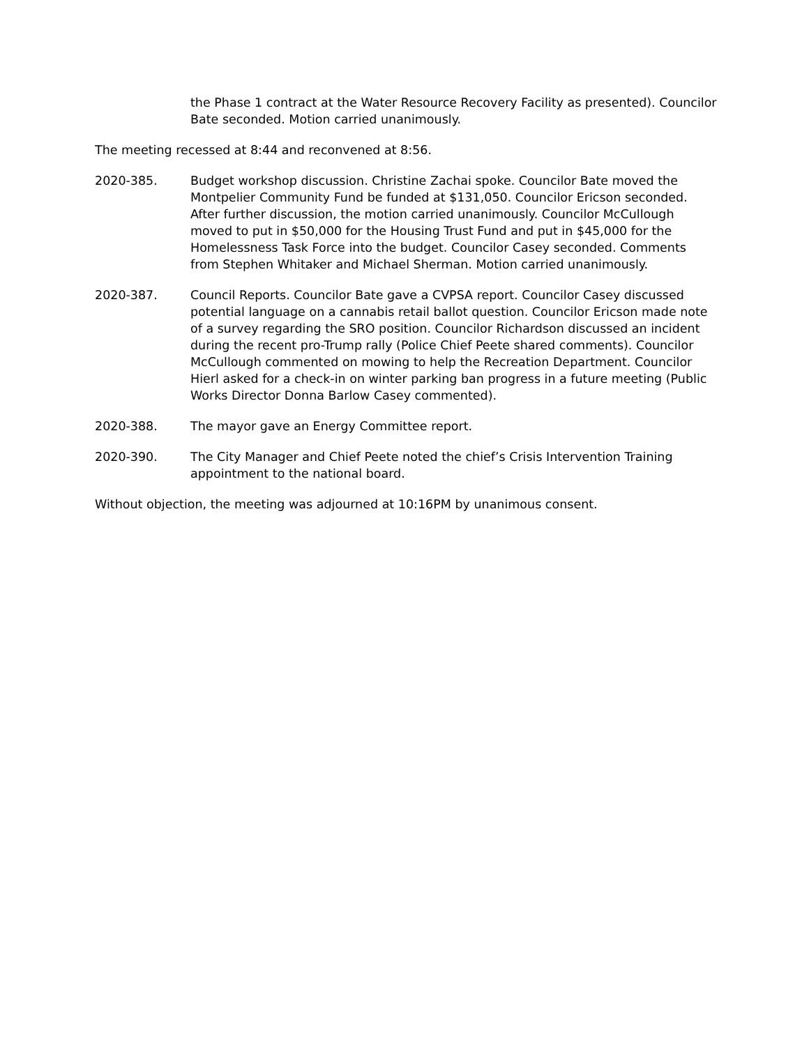the Phase 1 contract at the Water Resource Recovery Facility as presented). Councilor Bate seconded. Motion carried unanimously.
The meeting recessed at 8:44 and reconvened at 8:56.
2020-385. Budget workshop discussion. Christine Zachai spoke. Councilor Bate moved the Montpelier Community Fund be funded at $131,050. Councilor Ericson seconded. After further discussion, the motion carried unanimously. Councilor McCullough moved to put in $50,000 for the Housing Trust Fund and put in $45,000 for the Homelessness Task Force into the budget. Councilor Casey seconded. Comments from Stephen Whitaker and Michael Sherman. Motion carried unanimously.
2020-387. Council Reports. Councilor Bate gave a CVPSA report. Councilor Casey discussed potential language on a cannabis retail ballot question. Councilor Ericson made note of a survey regarding the SRO position. Councilor Richardson discussed an incident during the recent pro-Trump rally (Police Chief Peete shared comments). Councilor McCullough commented on mowing to help the Recreation Department. Councilor Hierl asked for a check-in on winter parking ban progress in a future meeting (Public Works Director Donna Barlow Casey commented).
2020-388. The mayor gave an Energy Committee report.
2020-390. The City Manager and Chief Peete noted the chief’s Crisis Intervention Training appointment to the national board.
Without objection, the meeting was adjourned at 10:16PM by unanimous consent.